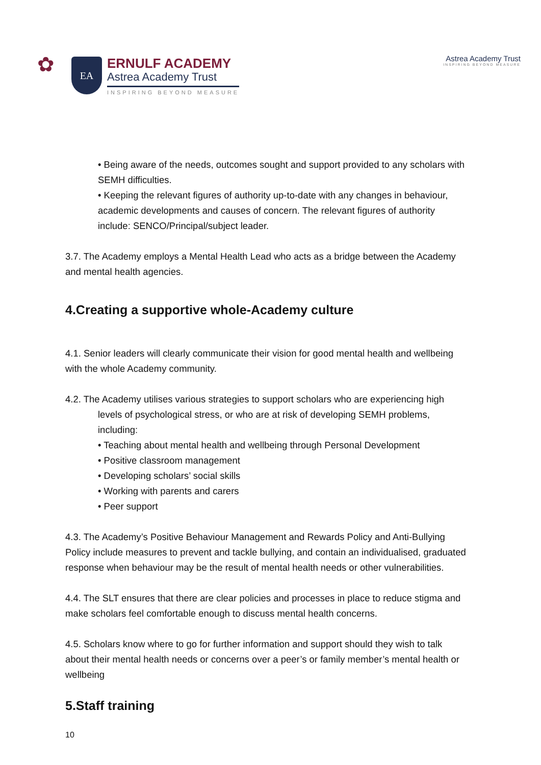✿
EA
ERNULF ACADEMY
Astrea Academy Trust
INSPIRING BEYOND MEASURE
Astrea Academy Trust
INSPIRING BEYOND MEASURE
• Being aware of the needs, outcomes sought and support provided to any scholars with SEMH difficulties.
• Keeping the relevant figures of authority up-to-date with any changes in behaviour, academic developments and causes of concern. The relevant figures of authority include: SENCO/Principal/subject leader.
3.7. The Academy employs a Mental Health Lead who acts as a bridge between the Academy and mental health agencies.
4.Creating a supportive whole-Academy culture
4.1. Senior leaders will clearly communicate their vision for good mental health and wellbeing with the whole Academy community.
4.2. The Academy utilises various strategies to support scholars who are experiencing high
levels of psychological stress, or who are at risk of developing SEMH problems, including:
• Teaching about mental health and wellbeing through Personal Development
• Positive classroom management
• Developing scholars’ social skills
• Working with parents and carers
• Peer support
4.3. The Academy’s Positive Behaviour Management and Rewards Policy and Anti-Bullying Policy include measures to prevent and tackle bullying, and contain an individualised, graduated response when behaviour may be the result of mental health needs or other vulnerabilities.
4.4. The SLT ensures that there are clear policies and processes in place to reduce stigma and make scholars feel comfortable enough to discuss mental health concerns.
4.5. Scholars know where to go for further information and support should they wish to talk about their mental health needs or concerns over a peer’s or family member’s mental health or wellbeing
5.Staff training
10